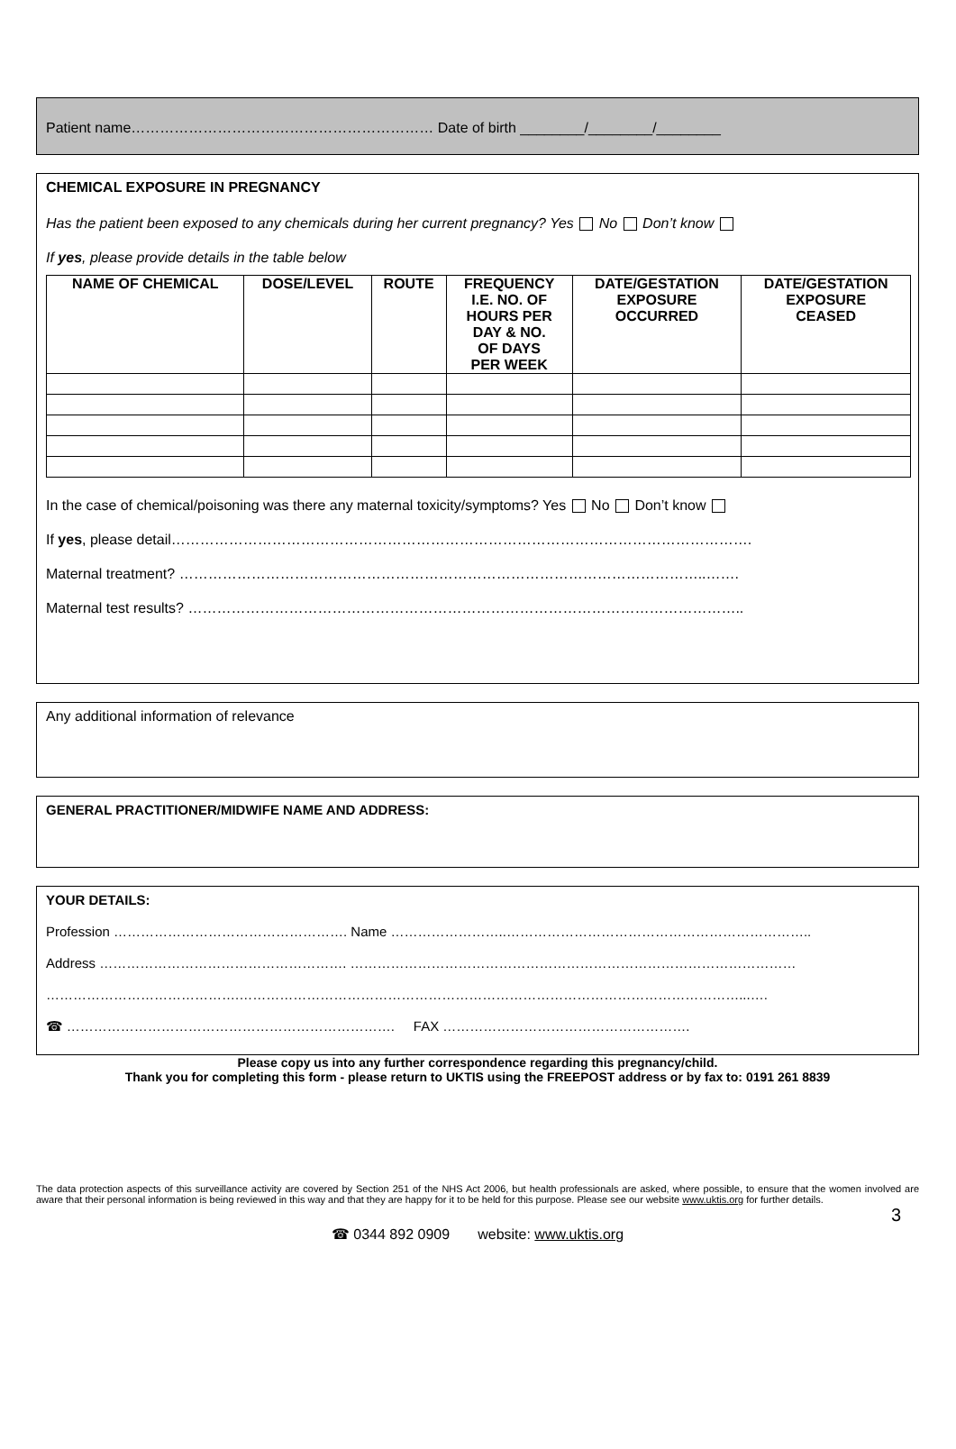Patient name……………………………………………………… Date of birth ________/________/________
CHEMICAL EXPOSURE IN PREGNANCY
Has the patient been exposed to any chemicals during her current pregnancy? Yes No Don’t know
If yes, please provide details in the table below
| NAME OF CHEMICAL | DOSE/LEVEL | ROUTE | FREQUENCY I.E. NO. OF HOURS PER DAY & NO. OF DAYS PER WEEK | DATE/GESTATION EXPOSURE OCCURRED | DATE/GESTATION EXPOSURE CEASED |
| --- | --- | --- | --- | --- | --- |
In the case of chemical/poisoning was there any maternal toxicity/symptoms? Yes No Don’t know
If yes, please detail………………………………………………………………………………………………………….
Maternal treatment? ………………………………………………………………………………………………..…….
Maternal test results? ……………………………………………………………………………………………………..
Any additional information of relevance
GENERAL PRACTITIONER/MIDWIFE NAME AND ADDRESS:
YOUR DETAILS:
Profession ……………………………………………. Name ……………………..…………………………………………………………..
Address ………………………………………………. ………………………………………………………………………………………
…………………………………….…………………………………………………………………………………………………...….
☎ ………………………………………………………………. FAX ……………………………………………….
Please copy us into any further correspondence regarding this pregnancy/child.
Thank you for completing this form - please return to UKTIS using the FREEPOST address or by fax to: 0191 261 8839
The data protection aspects of this surveillance activity are covered by Section 251 of the NHS Act 2006, but health professionals are asked, where possible, to ensure that the women involved are aware that their personal information is being reviewed in this way and that they are happy for it to be held for this purpose. Please see our website www.uktis.org for further details.
3
☎ 0344 892 0909 website: www.uktis.org